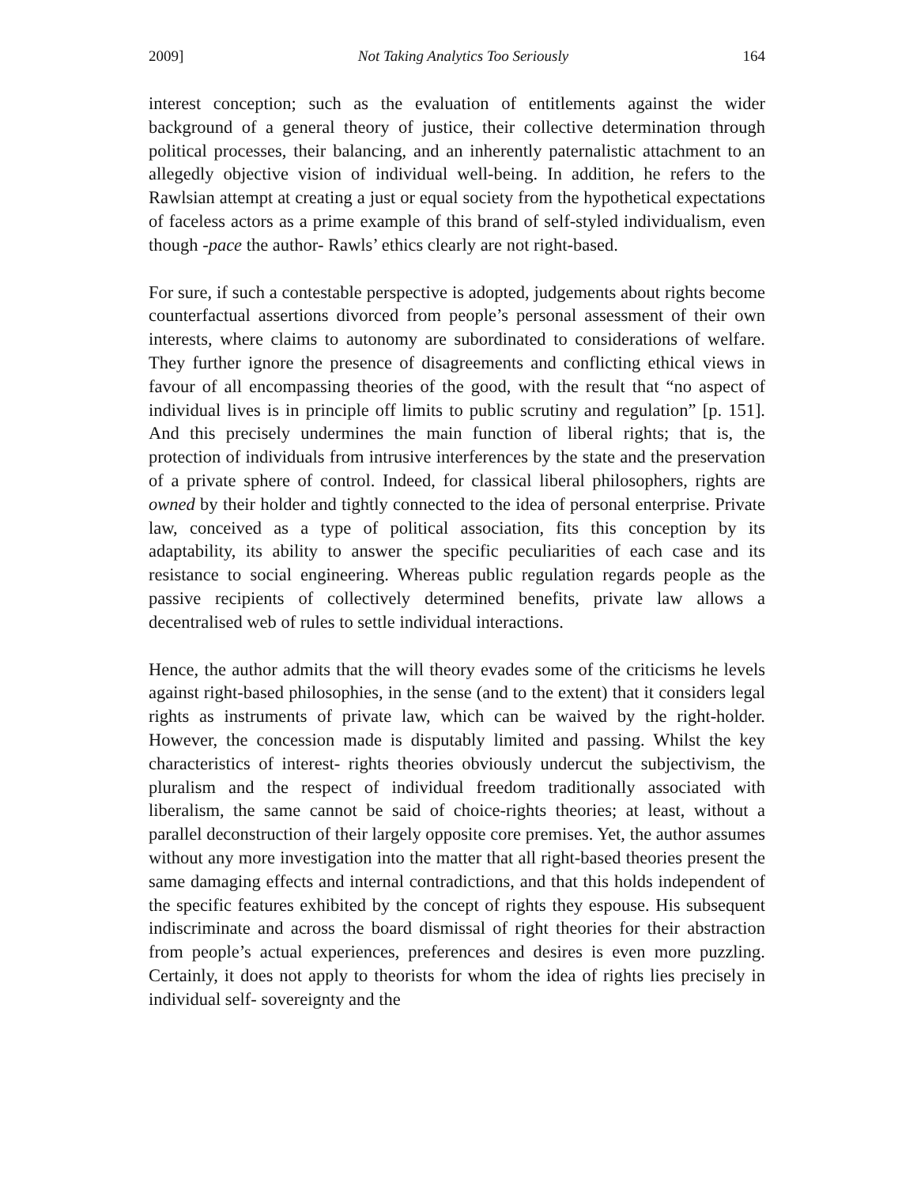2009] Not Taking Analytics Too Seriously 164
interest conception; such as the evaluation of entitlements against the wider background of a general theory of justice, their collective determination through political processes, their balancing, and an inherently paternalistic attachment to an allegedly objective vision of individual well-being. In addition, he refers to the Rawlsian attempt at creating a just or equal society from the hypothetical expectations of faceless actors as a prime example of this brand of self-styled individualism, even though -pace the author- Rawls’ ethics clearly are not right-based.
For sure, if such a contestable perspective is adopted, judgements about rights become counterfactual assertions divorced from people’s personal assessment of their own interests, where claims to autonomy are subordinated to considerations of welfare. They further ignore the presence of disagreements and conflicting ethical views in favour of all encompassing theories of the good, with the result that “no aspect of individual lives is in principle off limits to public scrutiny and regulation” [p. 151]. And this precisely undermines the main function of liberal rights; that is, the protection of individuals from intrusive interferences by the state and the preservation of a private sphere of control. Indeed, for classical liberal philosophers, rights are owned by their holder and tightly connected to the idea of personal enterprise. Private law, conceived as a type of political association, fits this conception by its adaptability, its ability to answer the specific peculiarities of each case and its resistance to social engineering. Whereas public regulation regards people as the passive recipients of collectively determined benefits, private law allows a decentralised web of rules to settle individual interactions.
Hence, the author admits that the will theory evades some of the criticisms he levels against right-based philosophies, in the sense (and to the extent) that it considers legal rights as instruments of private law, which can be waived by the right-holder. However, the concession made is disputably limited and passing. Whilst the key characteristics of interest- rights theories obviously undercut the subjectivism, the pluralism and the respect of individual freedom traditionally associated with liberalism, the same cannot be said of choice-rights theories; at least, without a parallel deconstruction of their largely opposite core premises. Yet, the author assumes without any more investigation into the matter that all right-based theories present the same damaging effects and internal contradictions, and that this holds independent of the specific features exhibited by the concept of rights they espouse. His subsequent indiscriminate and across the board dismissal of right theories for their abstraction from people’s actual experiences, preferences and desires is even more puzzling. Certainly, it does not apply to theorists for whom the idea of rights lies precisely in individual self- sovereignty and the